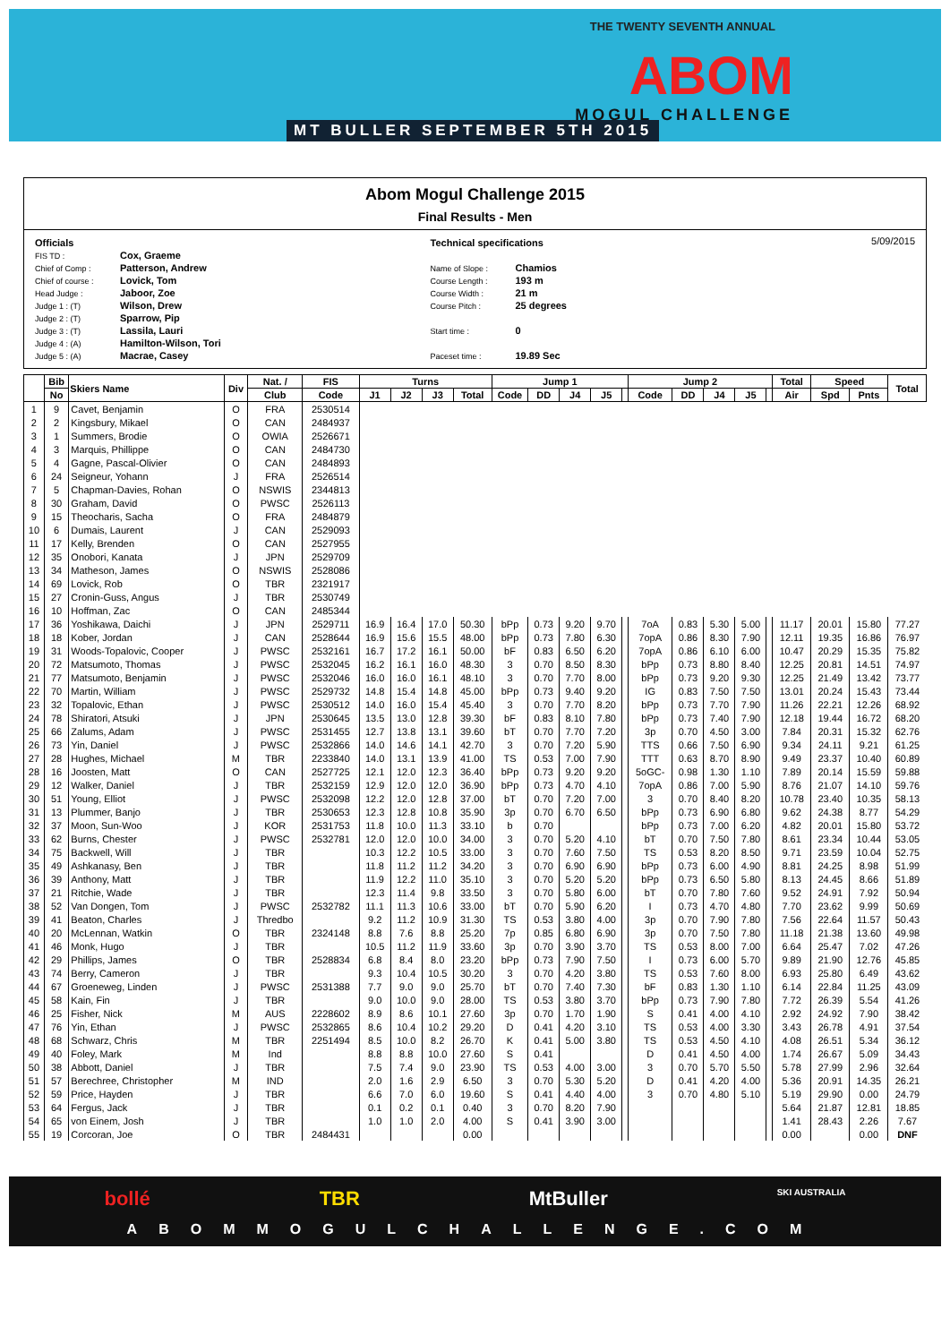THE TWENTY SEVENTH ANNUAL
ABOM
MOGUL CHALLENGE
MT BULLER SEPTEMBER 5TH 2015
Abom Mogul Challenge 2015
Final Results - Men
Officials
FIS TD : Cox, Graeme
Chief of Comp : Patterson, Andrew
Chief of course : Lovick, Tom
Head Judge : Jaboor, Zoe
Judge 1 : (T) Wilson, Drew
Judge 2 : (T) Sparrow, Pip
Judge 3 : (T) Lassila, Lauri
Judge 4 : (A) Hamilton-Wilson, Tori
Judge 5 : (A) Macrae, Casey
Technical specifications
Name of Slope : Chamios
Course Length : 193 m
Course Width : 21 m
Course Pitch : 25 degrees
Start time : 0
Paceset time : 19.89 Sec
5/09/2015
| | Bib | Skiers Name | Div | Nat. / | FIS | Turns | | | | Jump 1 | | | | | Jump 2 | | | | | Total | Speed | | Total |
| --- | --- | --- | --- | --- | --- | --- | --- | --- | --- | --- | --- | --- | --- | --- | --- | --- | --- | --- | --- | --- | --- | --- | --- |
| | No | | | Club | Code | J1 | J2 | J3 | Total | Code | DD | J4 | J5 | | Code | DD | J4 | J5 | | Air | Spd | Pnts | |
| 1 | 9 | Cavet, Benjamin | O | FRA | 2530514 | | | | | | | | | | | | | | | | | | |
| 2 | 2 | Kingsbury, Mikael | O | CAN | 2484937 | | | | | | | | | | | | | | | | | | |
| 3 | 1 | Summers, Brodie | O | OWIA | 2526671 | | | | | | | | | | | | | | | | | | |
| 4 | 3 | Marquis, Phillippe | O | CAN | 2484730 | | | | | | | | | | | | | | | | | | |
| 5 | 4 | Gagne, Pascal-Olivier | O | CAN | 2484893 | | | | | | | | | | | | | | | | | | |
| 6 | 24 | Seigneur, Yohann | J | FRA | 2526514 | | | | | | | | | | | | | | | | | | |
| 7 | 5 | Chapman-Davies, Rohan | O | NSWIS | 2344813 | | | | | | | | | | | | | | | | | | |
| 8 | 30 | Graham, David | O | PWSC | 2526113 | | | | | | | | | | | | | | | | | | |
| 9 | 15 | Theocharis, Sacha | O | FRA | 2484879 | | | | | | | | | | | | | | | | | | |
| 10 | 6 | Dumais, Laurent | J | CAN | 2529093 | | | | | | | | | | | | | | | | | | |
| 11 | 17 | Kelly, Brenden | O | CAN | 2527955 | | | | | | | | | | | | | | | | | | |
| 12 | 35 | Onobori, Kanata | J | JPN | 2529709 | | | | | | | | | | | | | | | | | | |
| 13 | 34 | Matheson, James | O | NSWIS | 2528086 | | | | | | | | | | | | | | | | | | |
| 14 | 69 | Lovick, Rob | O | TBR | 2321917 | | | | | | | | | | | | | | | | | | |
| 15 | 27 | Cronin-Guss, Angus | J | TBR | 2530749 | | | | | | | | | | | | | | | | | | |
| 16 | 10 | Hoffman, Zac | O | CAN | 2485344 | | | | | | | | | | | | | | | | | | |
| 17 | 36 | Yoshikawa, Daichi | J | JPN | 2529711 | 16.9 | 16.4 | 17.0 | 50.30 | bPp | 0.73 | 9.20 | 9.70 | | 7oA | 0.83 | 5.30 | 5.00 | | 11.17 | 20.01 | 15.80 | 77.27 |
| 18 | 18 | Kober, Jordan | J | CAN | 2528644 | 16.9 | 15.6 | 15.5 | 48.00 | bPp | 0.73 | 7.80 | 6.30 | | 7opA | 0.86 | 8.30 | 7.90 | | 12.11 | 19.35 | 16.86 | 76.97 |
| 19 | 31 | Woods-Topalovic, Cooper | J | PWSC | 2532161 | 16.7 | 17.2 | 16.1 | 50.00 | bF | 0.83 | 6.50 | 6.20 | | 7opA | 0.86 | 6.10 | 6.00 | | 10.47 | 20.29 | 15.35 | 75.82 |
| 20 | 72 | Matsumoto, Thomas | J | PWSC | 2532045 | 16.2 | 16.1 | 16.0 | 48.30 | 3 | 0.70 | 8.50 | 8.30 | | bPp | 0.73 | 8.80 | 8.40 | | 12.25 | 20.81 | 14.51 | 74.97 |
| 21 | 77 | Matsumoto, Benjamin | J | PWSC | 2532046 | 16.0 | 16.0 | 16.1 | 48.10 | 3 | 0.70 | 7.70 | 8.00 | | bPp | 0.73 | 9.20 | 9.30 | | 12.25 | 21.49 | 13.42 | 73.77 |
| 22 | 70 | Martin, William | J | PWSC | 2529732 | 14.8 | 15.4 | 14.8 | 45.00 | bPp | 0.73 | 9.40 | 9.20 | | IG | 0.83 | 7.50 | 7.50 | | 13.01 | 20.24 | 15.43 | 73.44 |
| 23 | 32 | Topalovic, Ethan | J | PWSC | 2530512 | 14.0 | 16.0 | 15.4 | 45.40 | 3 | 0.70 | 7.70 | 8.20 | | bPp | 0.73 | 7.70 | 7.90 | | 11.26 | 22.21 | 12.26 | 68.92 |
| 24 | 78 | Shiratori, Atsuki | J | JPN | 2530645 | 13.5 | 13.0 | 12.8 | 39.30 | bF | 0.83 | 8.10 | 7.80 | | bPp | 0.73 | 7.40 | 7.90 | | 12.18 | 19.44 | 16.72 | 68.20 |
| 25 | 66 | Zalums, Adam | J | PWSC | 2531455 | 12.7 | 13.8 | 13.1 | 39.60 | bT | 0.70 | 7.70 | 7.20 | | 3p | 0.70 | 4.50 | 3.00 | | 7.84 | 20.31 | 15.32 | 62.76 |
| 26 | 73 | Yin, Daniel | J | PWSC | 2532866 | 14.0 | 14.6 | 14.1 | 42.70 | 3 | 0.70 | 7.20 | 5.90 | | TTS | 0.66 | 7.50 | 6.90 | | 9.34 | 24.11 | 9.21 | 61.25 |
| 27 | 28 | Hughes, Michael | M | TBR | 2233840 | 14.0 | 13.1 | 13.9 | 41.00 | TS | 0.53 | 7.00 | 7.90 | | TTT | 0.63 | 8.70 | 8.90 | | 9.49 | 23.37 | 10.40 | 60.89 |
| 28 | 16 | Joosten, Matt | O | CAN | 2527725 | 12.1 | 12.0 | 12.3 | 36.40 | bPp | 0.73 | 9.20 | 9.20 | | 5oGC- | 0.98 | 1.30 | 1.10 | | 7.89 | 20.14 | 15.59 | 59.88 |
| 29 | 12 | Walker, Daniel | J | TBR | 2532159 | 12.9 | 12.0 | 12.0 | 36.90 | bPp | 0.73 | 4.70 | 4.10 | | 7opA | 0.86 | 7.00 | 5.90 | | 8.76 | 21.07 | 14.10 | 59.76 |
| 30 | 51 | Young, Elliot | J | PWSC | 2532098 | 12.2 | 12.0 | 12.8 | 37.00 | bT | 0.70 | 7.20 | 7.00 | | 3 | 0.70 | 8.40 | 8.20 | | 10.78 | 23.40 | 10.35 | 58.13 |
| 31 | 13 | Plummer, Banjo | J | TBR | 2530653 | 12.3 | 12.8 | 10.8 | 35.90 | 3p | 0.70 | 6.70 | 6.50 | | bPp | 0.73 | 6.90 | 6.80 | | 9.62 | 24.38 | 8.77 | 54.29 |
| 32 | 37 | Moon, Sun-Woo | J | KOR | 2531753 | 11.8 | 10.0 | 11.3 | 33.10 | b | 0.70 | | | | bPp | 0.73 | 7.00 | 6.20 | | 4.82 | 20.01 | 15.80 | 53.72 |
| 33 | 62 | Burns, Chester | J | PWSC | 2532781 | 12.0 | 12.0 | 10.0 | 34.00 | 3 | 0.70 | 5.20 | 4.10 | | bT | 0.70 | 7.50 | 7.80 | | 8.61 | 23.34 | 10.44 | 53.05 |
| 34 | 75 | Backwell, Will | J | TBR | | 10.3 | 12.2 | 10.5 | 33.00 | 3 | 0.70 | 7.60 | 7.50 | | TS | 0.53 | 8.20 | 8.50 | | 9.71 | 23.59 | 10.04 | 52.75 |
| 35 | 49 | Ashkanasy, Ben | J | TBR | | 11.8 | 11.2 | 11.2 | 34.20 | 3 | 0.70 | 6.90 | 6.90 | | bPp | 0.73 | 6.00 | 4.90 | | 8.81 | 24.25 | 8.98 | 51.99 |
| 36 | 39 | Anthony, Matt | J | TBR | | 11.9 | 12.2 | 11.0 | 35.10 | 3 | 0.70 | 5.20 | 5.20 | | bPp | 0.73 | 6.50 | 5.80 | | 8.13 | 24.45 | 8.66 | 51.89 |
| 37 | 21 | Ritchie, Wade | J | TBR | | 12.3 | 11.4 | 9.8 | 33.50 | 3 | 0.70 | 5.80 | 6.00 | | bT | 0.70 | 7.80 | 7.60 | | 9.52 | 24.91 | 7.92 | 50.94 |
| 38 | 52 | Van Dongen, Tom | J | PWSC | 2532782 | 11.1 | 11.3 | 10.6 | 33.00 | bT | 0.70 | 5.90 | 6.20 | | I | 0.73 | 4.70 | 4.80 | | 7.70 | 23.62 | 9.99 | 50.69 |
| 39 | 41 | Beaton, Charles | J | Thredbo | | 9.2 | 11.2 | 10.9 | 31.30 | TS | 0.53 | 3.80 | 4.00 | | 3p | 0.70 | 7.90 | 7.80 | | 7.56 | 22.64 | 11.57 | 50.43 |
| 40 | 20 | McLennan, Watkin | O | TBR | 2324148 | 8.8 | 7.6 | 8.8 | 25.20 | 7p | 0.85 | 6.80 | 6.90 | | 3p | 0.70 | 7.50 | 7.80 | | 11.18 | 21.38 | 13.60 | 49.98 |
| 41 | 46 | Monk, Hugo | J | TBR | | 10.5 | 11.2 | 11.9 | 33.60 | 3p | 0.70 | 3.90 | 3.70 | | TS | 0.53 | 8.00 | 7.00 | | 6.64 | 25.47 | 7.02 | 47.26 |
| 42 | 29 | Phillips, James | O | TBR | 2528834 | 6.8 | 8.4 | 8.0 | 23.20 | bPp | 0.73 | 7.90 | 7.50 | | I | 0.73 | 6.00 | 5.70 | | 9.89 | 21.90 | 12.76 | 45.85 |
| 43 | 74 | Berry, Cameron | J | TBR | | 9.3 | 10.4 | 10.5 | 30.20 | 3 | 0.70 | 4.20 | 3.80 | | TS | 0.53 | 7.60 | 8.00 | | 6.93 | 25.80 | 6.49 | 43.62 |
| 44 | 67 | Groeneweg, Linden | J | PWSC | 2531388 | 7.7 | 9.0 | 9.0 | 25.70 | bT | 0.70 | 7.40 | 7.30 | | bF | 0.83 | 1.30 | 1.10 | | 6.14 | 22.84 | 11.25 | 43.09 |
| 45 | 58 | Kain, Fin | J | TBR | | 9.0 | 10.0 | 9.0 | 28.00 | TS | 0.53 | 3.80 | 3.70 | | bPp | 0.73 | 7.90 | 7.80 | | 7.72 | 26.39 | 5.54 | 41.26 |
| 46 | 25 | Fisher, Nick | M | AUS | 2228602 | 8.9 | 8.6 | 10.1 | 27.60 | 3p | 0.70 | 1.70 | 1.90 | | S | 0.41 | 4.00 | 4.10 | | 2.92 | 24.92 | 7.90 | 38.42 |
| 47 | 76 | Yin, Ethan | J | PWSC | 2532865 | 8.6 | 10.4 | 10.2 | 29.20 | D | 0.41 | 4.20 | 3.10 | | TS | 0.53 | 4.00 | 3.30 | | 3.43 | 26.78 | 4.91 | 37.54 |
| 48 | 68 | Schwarz, Chris | M | TBR | 2251494 | 8.5 | 10.0 | 8.2 | 26.70 | K | 0.41 | 5.00 | 3.80 | | TS | 0.53 | 4.50 | 4.10 | | 4.08 | 26.51 | 5.34 | 36.12 |
| 49 | 40 | Foley, Mark | M | Ind | | 8.8 | 8.8 | 10.0 | 27.60 | S | 0.41 | | | | D | 0.41 | 4.50 | 4.00 | | 1.74 | 26.67 | 5.09 | 34.43 |
| 50 | 38 | Abbott, Daniel | J | TBR | | 7.5 | 7.4 | 9.0 | 23.90 | TS | 0.53 | 4.00 | 3.00 | | 3 | 0.70 | 5.70 | 5.50 | | 5.78 | 27.99 | 2.96 | 32.64 |
| 51 | 57 | Berechree, Christopher | M | IND | | 2.0 | 1.6 | 2.9 | 6.50 | 3 | 0.70 | 5.30 | 5.20 | | D | 0.41 | 4.20 | 4.00 | | 5.36 | 20.91 | 14.35 | 26.21 |
| 52 | 59 | Price, Hayden | J | TBR | | 6.6 | 7.0 | 6.0 | 19.60 | S | 0.41 | 4.40 | 4.00 | | 3 | 0.70 | 4.80 | 5.10 | | 5.19 | 29.90 | 0.00 | 24.79 |
| 53 | 64 | Fergus, Jack | J | TBR | | 0.1 | 0.2 | 0.1 | 0.40 | 3 | 0.70 | 8.20 | 7.90 | | | | | | | 5.64 | 21.87 | 12.81 | 18.85 |
| 54 | 65 | von Einem, Josh | J | TBR | | 1.0 | 1.0 | 2.0 | 4.00 | S | 0.41 | 3.90 | 3.00 | | | | | | | 1.41 | 28.43 | 2.26 | 7.67 |
| 55 | 19 | Corcoran, Joe | O | TBR | 2484431 | | | | 0.00 | | | | | | | | | | | 0.00 | | 0.00 | DNF |
bollé TBR MtBuller SKI AUSTRALIA
ABOMMOGULCHALLENGE.COM